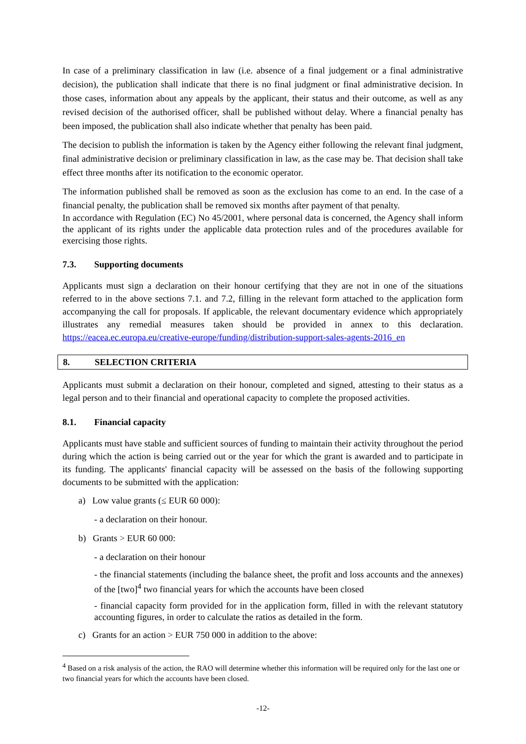In case of a preliminary classification in law (i.e. absence of a final judgement or a final administrative decision), the publication shall indicate that there is no final judgment or final administrative decision. In those cases, information about any appeals by the applicant, their status and their outcome, as well as any revised decision of the authorised officer, shall be published without delay. Where a financial penalty has been imposed, the publication shall also indicate whether that penalty has been paid.
The decision to publish the information is taken by the Agency either following the relevant final judgment, final administrative decision or preliminary classification in law, as the case may be. That decision shall take effect three months after its notification to the economic operator.
The information published shall be removed as soon as the exclusion has come to an end. In the case of a financial penalty, the publication shall be removed six months after payment of that penalty.
In accordance with Regulation (EC) No 45/2001, where personal data is concerned, the Agency shall inform the applicant of its rights under the applicable data protection rules and of the procedures available for exercising those rights.
7.3. Supporting documents
Applicants must sign a declaration on their honour certifying that they are not in one of the situations referred to in the above sections 7.1. and 7.2, filling in the relevant form attached to the application form accompanying the call for proposals. If applicable, the relevant documentary evidence which appropriately illustrates any remedial measures taken should be provided in annex to this declaration. https://eacea.ec.europa.eu/creative-europe/funding/distribution-support-sales-agents-2016_en
8. SELECTION CRITERIA
Applicants must submit a declaration on their honour, completed and signed, attesting to their status as a legal person and to their financial and operational capacity to complete the proposed activities.
8.1. Financial capacity
Applicants must have stable and sufficient sources of funding to maintain their activity throughout the period during which the action is being carried out or the year for which the grant is awarded and to participate in its funding. The applicants' financial capacity will be assessed on the basis of the following supporting documents to be submitted with the application:
a) Low value grants (≤ EUR 60 000):
- a declaration on their honour.
b) Grants > EUR 60 000:
- a declaration on their honour
- the financial statements (including the balance sheet, the profit and loss accounts and the annexes) of the [two]<sup>4</sup> two financial years for which the accounts have been closed
- financial capacity form provided for in the application form, filled in with the relevant statutory accounting figures, in order to calculate the ratios as detailed in the form.
c) Grants for an action > EUR 750 000 in addition to the above:
<sup>4</sup> Based on a risk analysis of the action, the RAO will determine whether this information will be required only for the last one or two financial years for which the accounts have been closed.
-12-